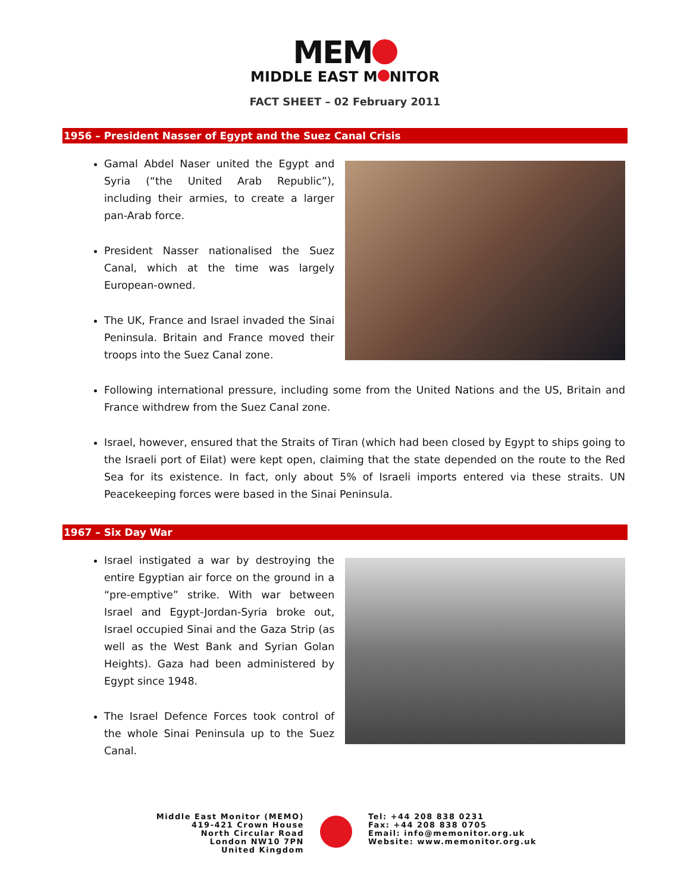MEM
MIDDLE EAST M NITOR
FACT SHEET – 02 February 2011
1956 – President Nasser of Egypt and the Suez Canal Crisis
Gamal Abdel Naser united the Egypt and Syria (“the United Arab Republic”), including their armies, to create a larger pan-Arab force.
President Nasser nationalised the Suez Canal, which at the time was largely European-owned.
The UK, France and Israel invaded the Sinai Peninsula. Britain and France moved their troops into the Suez Canal zone.
Following international pressure, including some from the United Nations and the US, Britain and France withdrew from the Suez Canal zone.
Israel, however, ensured that the Straits of Tiran (which had been closed by Egypt to ships going to the Israeli port of Eilat) were kept open, claiming that the state depended on the route to the Red Sea for its existence. In fact, only about 5% of Israeli imports entered via these straits. UN Peacekeeping forces were based in the Sinai Peninsula.
1967 – Six Day War
Israel instigated a war by destroying the entire Egyptian air force on the ground in a “pre-emptive” strike. With war between Israel and Egypt-Jordan-Syria broke out, Israel occupied Sinai and the Gaza Strip (as well as the West Bank and Syrian Golan Heights). Gaza had been administered by Egypt since 1948.
The Israel Defence Forces took control of the whole Sinai Peninsula up to the Suez Canal.
Middle East Monitor (MEMO)
419-421 Crown House
North Circular Road
London NW10 7PN
United Kingdom
Tel: +44 208 838 0231
Fax: +44 208 838 0705
Email: info@memonitor.org.uk
Website: www.memonitor.org.uk